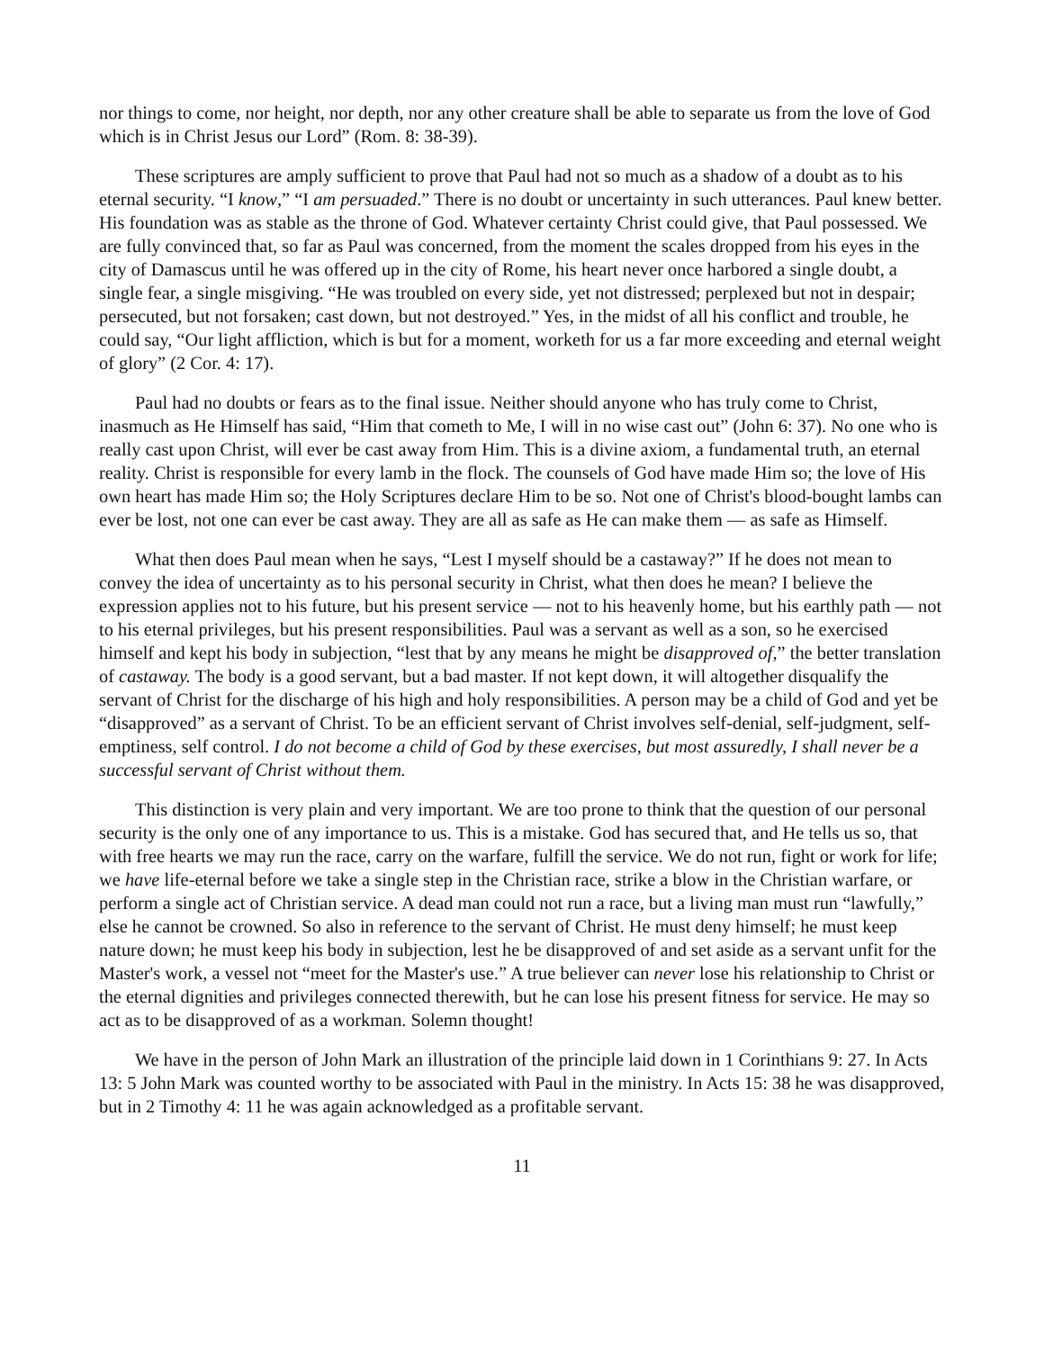nor things to come, nor height, nor depth, nor any other creature shall be able to separate us from the love of God which is in Christ Jesus our Lord” (Rom. 8: 38-39).
These scriptures are amply sufficient to prove that Paul had not so much as a shadow of a doubt as to his eternal security. “I know,” “I am persuaded.” There is no doubt or uncertainty in such utterances. Paul knew better. His foundation was as stable as the throne of God. Whatever certainty Christ could give, that Paul possessed. We are fully convinced that, so far as Paul was concerned, from the moment the scales dropped from his eyes in the city of Damascus until he was offered up in the city of Rome, his heart never once harbored a single doubt, a single fear, a single misgiving. “He was troubled on every side, yet not distressed; perplexed but not in despair; persecuted, but not forsaken; cast down, but not destroyed.” Yes, in the midst of all his conflict and trouble, he could say, “Our light affliction, which is but for a moment, worketh for us a far more exceeding and eternal weight of glory” (2 Cor. 4: 17).
Paul had no doubts or fears as to the final issue. Neither should anyone who has truly come to Christ, inasmuch as He Himself has said, “Him that cometh to Me, I will in no wise cast out” (John 6: 37). No one who is really cast upon Christ, will ever be cast away from Him. This is a divine axiom, a fundamental truth, an eternal reality. Christ is responsible for every lamb in the flock. The counsels of God have made Him so; the love of His own heart has made Him so; the Holy Scriptures declare Him to be so. Not one of Christ's blood-bought lambs can ever be lost, not one can ever be cast away. They are all as safe as He can make them — as safe as Himself.
What then does Paul mean when he says, “Lest I myself should be a castaway?” If he does not mean to convey the idea of uncertainty as to his personal security in Christ, what then does he mean? I believe the expression applies not to his future, but his present service — not to his heavenly home, but his earthly path — not to his eternal privileges, but his present responsibilities. Paul was a servant as well as a son, so he exercised himself and kept his body in subjection, “lest that by any means he might be disapproved of,” the better translation of castaway. The body is a good servant, but a bad master. If not kept down, it will altogether disqualify the servant of Christ for the discharge of his high and holy responsibilities. A person may be a child of God and yet be “disapproved” as a servant of Christ. To be an efficient servant of Christ involves self-denial, self-judgment, self-emptiness, self control. I do not become a child of God by these exercises, but most assuredly, I shall never be a successful servant of Christ without them.
This distinction is very plain and very important. We are too prone to think that the question of our personal security is the only one of any importance to us. This is a mistake. God has secured that, and He tells us so, that with free hearts we may run the race, carry on the warfare, fulfill the service. We do not run, fight or work for life; we have life-eternal before we take a single step in the Christian race, strike a blow in the Christian warfare, or perform a single act of Christian service. A dead man could not run a race, but a living man must run “lawfully,” else he cannot be crowned. So also in reference to the servant of Christ. He must deny himself; he must keep nature down; he must keep his body in subjection, lest he be disapproved of and set aside as a servant unfit for the Master's work, a vessel not “meet for the Master's use.” A true believer can never lose his relationship to Christ or the eternal dignities and privileges connected therewith, but he can lose his present fitness for service. He may so act as to be disapproved of as a workman. Solemn thought!
We have in the person of John Mark an illustration of the principle laid down in 1 Corinthians 9: 27. In Acts 13: 5 John Mark was counted worthy to be associated with Paul in the ministry. In Acts 15: 38 he was disapproved, but in 2 Timothy 4: 11 he was again acknowledged as a profitable servant.
11